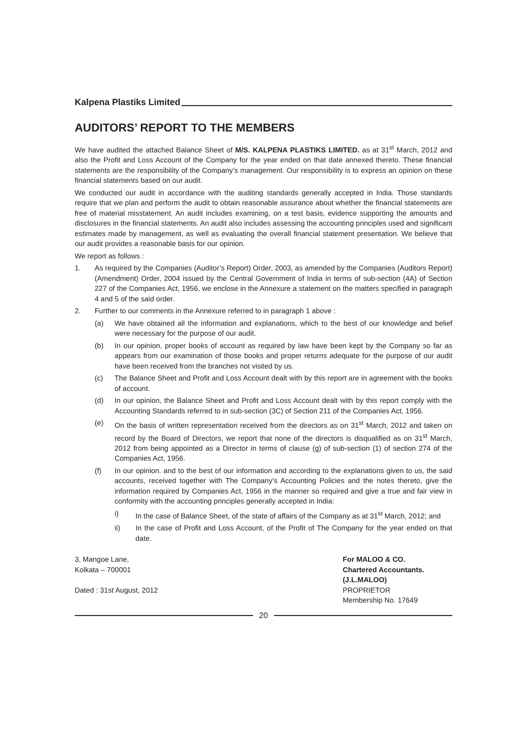Kalpena Plastiks Limited
AUDITORS’ REPORT TO THE MEMBERS
We have audited the attached Balance Sheet of M/S. KALPENA PLASTIKS LIMITED. as at 31<sup>st</sup> March, 2012 and also the Profit and Loss Account of the Company for the year ended on that date annexed thereto. These financial statements are the responsibility of the Company’s management. Our responsibility is to express an opinion on these financial statements based on our audit.
We conducted our audit in accordance with the auditing standards generally accepted in India. Those standards require that we plan and perform the audit to obtain reasonable assurance about whether the financial statements are free of material misstatement. An audit includes examining, on a test basis, evidence supporting the amounts and disclosures in the financial statements. An audit also includes assessing the accounting principles used and significant estimates made by management, as well as evaluating the overall financial statement presentation. We believe that our audit provides a reasonable basis for our opinion.
We report as follows :
1. As required by the Companies (Auditor’s Report) Order, 2003, as amended by the Companies (Auditors Report) (Amendment) Order, 2004 issued by the Central Government of India in terms of sub-section (4A) of Section 227 of the Companies Act, 1956, we enclose in the Annexure a statement on the matters specified in paragraph 4 and 5 of the said order.
2. Further to our comments in the Annexure referred to in paragraph 1 above :
(a) We have obtained all the information and explanations, which to the best of our knowledge and belief were necessary for the purpose of our audit.
(b) In our opinion, proper books of account as required by law have been kept by the Company so far as appears from our examination of those books and proper returns adequate for the purpose of our audit have been received from the branches not visited by us.
(c) The Balance Sheet and Profit and Loss Account dealt with by this report are in agreement with the books of account.
(d) In our opinion, the Balance Sheet and Profit and Loss Account dealt with by this report comply with the Accounting Standards referred to in sub-section (3C) of Section 211 of the Companies Act, 1956.
(e) On the basis of written representation received from the directors as on 31<sup>st</sup> March, 2012 and taken on record by the Board of Directors, we report that none of the directors is disqualified as on 31<sup>st</sup> March, 2012 from being appointed as a Director in terms of clause (g) of sub-section (1) of section 274 of the Companies Act, 1956.
(f) In our opinion. and to the best of our information and according to the explanations given to us, the said accounts, received together with The Company’s Accounting Policies and the notes thereto, give the information required by Companies Act, 1956 in the manner so required and give a true and fair view in conformity with the accounting principles generally accepted in India:
i) In the case of Balance Sheet, of the state of affairs of the Company as at 31<sup>st</sup> March, 2012; and
ii) In the case of Profit and Loss Account, of the Profit of The Company for the year ended on that date.
3, Mangoe Lane,
Kolkata – 700001
Dated : 31st August, 2012
For MALOO & CO.
Chartered Accountants.
(J.L.MALOO)
PROPRIETOR
Membership No. 17649
20